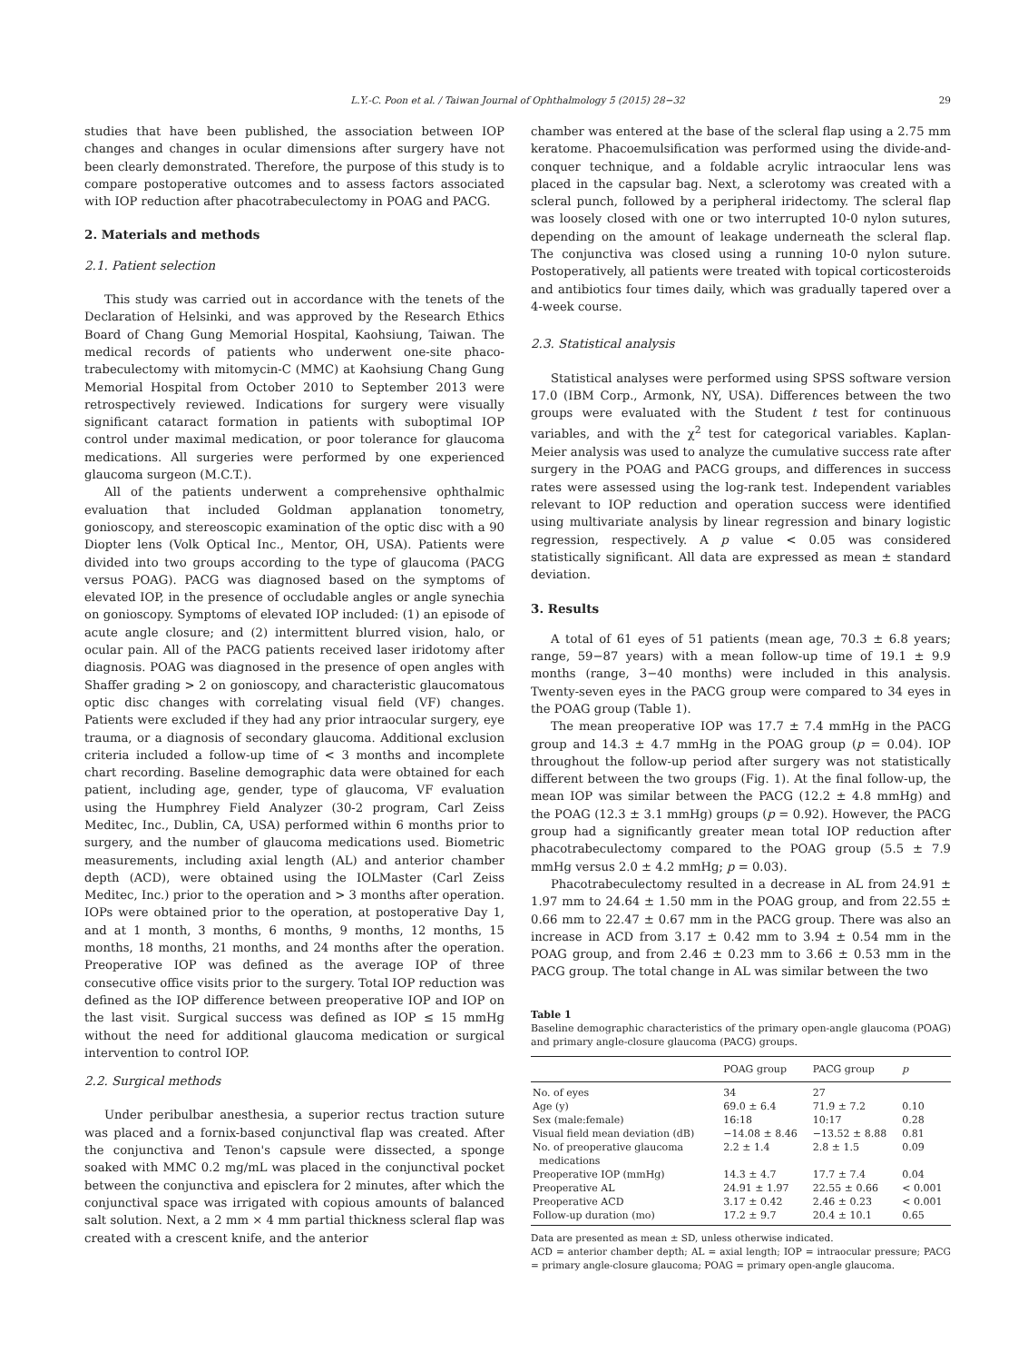L.Y.-C. Poon et al. / Taiwan Journal of Ophthalmology 5 (2015) 28−32 29
studies that have been published, the association between IOP changes and changes in ocular dimensions after surgery have not been clearly demonstrated. Therefore, the purpose of this study is to compare postoperative outcomes and to assess factors associated with IOP reduction after phacotrabeculectomy in POAG and PACG.
2. Materials and methods
2.1. Patient selection
This study was carried out in accordance with the tenets of the Declaration of Helsinki, and was approved by the Research Ethics Board of Chang Gung Memorial Hospital, Kaohsiung, Taiwan. The medical records of patients who underwent one-site phaco-trabeculectomy with mitomycin-C (MMC) at Kaohsiung Chang Gung Memorial Hospital from October 2010 to September 2013 were retrospectively reviewed. Indications for surgery were visually significant cataract formation in patients with suboptimal IOP control under maximal medication, or poor tolerance for glaucoma medications. All surgeries were performed by one experienced glaucoma surgeon (M.C.T.).
All of the patients underwent a comprehensive ophthalmic evaluation that included Goldman applanation tonometry, gonioscopy, and stereoscopic examination of the optic disc with a 90 Diopter lens (Volk Optical Inc., Mentor, OH, USA). Patients were divided into two groups according to the type of glaucoma (PACG versus POAG). PACG was diagnosed based on the symptoms of elevated IOP, in the presence of occludable angles or angle synechia on gonioscopy. Symptoms of elevated IOP included: (1) an episode of acute angle closure; and (2) intermittent blurred vision, halo, or ocular pain. All of the PACG patients received laser iridotomy after diagnosis. POAG was diagnosed in the presence of open angles with Shaffer grading > 2 on gonioscopy, and characteristic glaucomatous optic disc changes with correlating visual field (VF) changes. Patients were excluded if they had any prior intraocular surgery, eye trauma, or a diagnosis of secondary glaucoma. Additional exclusion criteria included a follow-up time of < 3 months and incomplete chart recording. Baseline demographic data were obtained for each patient, including age, gender, type of glaucoma, VF evaluation using the Humphrey Field Analyzer (30-2 program, Carl Zeiss Meditec, Inc., Dublin, CA, USA) performed within 6 months prior to surgery, and the number of glaucoma medications used. Biometric measurements, including axial length (AL) and anterior chamber depth (ACD), were obtained using the IOLMaster (Carl Zeiss Meditec, Inc.) prior to the operation and > 3 months after operation. IOPs were obtained prior to the operation, at postoperative Day 1, and at 1 month, 3 months, 6 months, 9 months, 12 months, 15 months, 18 months, 21 months, and 24 months after the operation. Preoperative IOP was defined as the average IOP of three consecutive office visits prior to the surgery. Total IOP reduction was defined as the IOP difference between preoperative IOP and IOP on the last visit. Surgical success was defined as IOP ≤ 15 mmHg without the need for additional glaucoma medication or surgical intervention to control IOP.
2.2. Surgical methods
Under peribulbar anesthesia, a superior rectus traction suture was placed and a fornix-based conjunctival flap was created. After the conjunctiva and Tenon's capsule were dissected, a sponge soaked with MMC 0.2 mg/mL was placed in the conjunctival pocket between the conjunctiva and episclera for 2 minutes, after which the conjunctival space was irrigated with copious amounts of balanced salt solution. Next, a 2 mm × 4 mm partial thickness scleral flap was created with a crescent knife, and the anterior
chamber was entered at the base of the scleral flap using a 2.75 mm keratome. Phacoemulsification was performed using the divide-and-conquer technique, and a foldable acrylic intraocular lens was placed in the capsular bag. Next, a sclerotomy was created with a scleral punch, followed by a peripheral iridectomy. The scleral flap was loosely closed with one or two interrupted 10-0 nylon sutures, depending on the amount of leakage underneath the scleral flap. The conjunctiva was closed using a running 10-0 nylon suture. Postoperatively, all patients were treated with topical corticosteroids and antibiotics four times daily, which was gradually tapered over a 4-week course.
2.3. Statistical analysis
Statistical analyses were performed using SPSS software version 17.0 (IBM Corp., Armonk, NY, USA). Differences between the two groups were evaluated with the Student t test for continuous variables, and with the χ<sup>2</sup> test for categorical variables. Kaplan-Meier analysis was used to analyze the cumulative success rate after surgery in the POAG and PACG groups, and differences in success rates were assessed using the log-rank test. Independent variables relevant to IOP reduction and operation success were identified using multivariate analysis by linear regression and binary logistic regression, respectively. A p value < 0.05 was considered statistically significant. All data are expressed as mean ± standard deviation.
3. Results
A total of 61 eyes of 51 patients (mean age, 70.3 ± 6.8 years; range, 59−87 years) with a mean follow-up time of 19.1 ± 9.9 months (range, 3−40 months) were included in this analysis. Twenty-seven eyes in the PACG group were compared to 34 eyes in the POAG group (Table 1).
The mean preoperative IOP was 17.7 ± 7.4 mmHg in the PACG group and 14.3 ± 4.7 mmHg in the POAG group (p = 0.04). IOP throughout the follow-up period after surgery was not statistically different between the two groups (Fig. 1). At the final follow-up, the mean IOP was similar between the PACG (12.2 ± 4.8 mmHg) and the POAG (12.3 ± 3.1 mmHg) groups (p = 0.92). However, the PACG group had a significantly greater mean total IOP reduction after phacotrabeculectomy compared to the POAG group (5.5 ± 7.9 mmHg versus 2.0 ± 4.2 mmHg; p = 0.03).
Phacotrabeculectomy resulted in a decrease in AL from 24.91 ± 1.97 mm to 24.64 ± 1.50 mm in the POAG group, and from 22.55 ± 0.66 mm to 22.47 ± 0.67 mm in the PACG group. There was also an increase in ACD from 3.17 ± 0.42 mm to 3.94 ± 0.54 mm in the POAG group, and from 2.46 ± 0.23 mm to 3.66 ± 0.53 mm in the PACG group. The total change in AL was similar between the two
Table 1
Baseline demographic characteristics of the primary open-angle glaucoma (POAG) and primary angle-closure glaucoma (PACG) groups.
| | POAG group | PACG group | p |
| --- | --- | --- | --- |
| No. of eyes | 34 | 27 | |
| Age (y) | 69.0 ± 6.4 | 71.9 ± 7.2 | 0.10 |
| Sex (male:female) | 16:18 | 10:17 | 0.28 |
| Visual field mean deviation (dB) | −14.08 ± 8.46 | −13.52 ± 8.88 | 0.81 |
| No. of preoperative glaucoma medications | 2.2 ± 1.4 | 2.8 ± 1.5 | 0.09 |
| Preoperative IOP (mmHg) | 14.3 ± 4.7 | 17.7 ± 7.4 | 0.04 |
| Preoperative AL | 24.91 ± 1.97 | 22.55 ± 0.66 | < 0.001 |
| Preoperative ACD | 3.17 ± 0.42 | 2.46 ± 0.23 | < 0.001 |
| Follow-up duration (mo) | 17.2 ± 9.7 | 20.4 ± 10.1 | 0.65 |
Data are presented as mean ± SD, unless otherwise indicated.
ACD = anterior chamber depth; AL = axial length; IOP = intraocular pressure; PACG = primary angle-closure glaucoma; POAG = primary open-angle glaucoma.